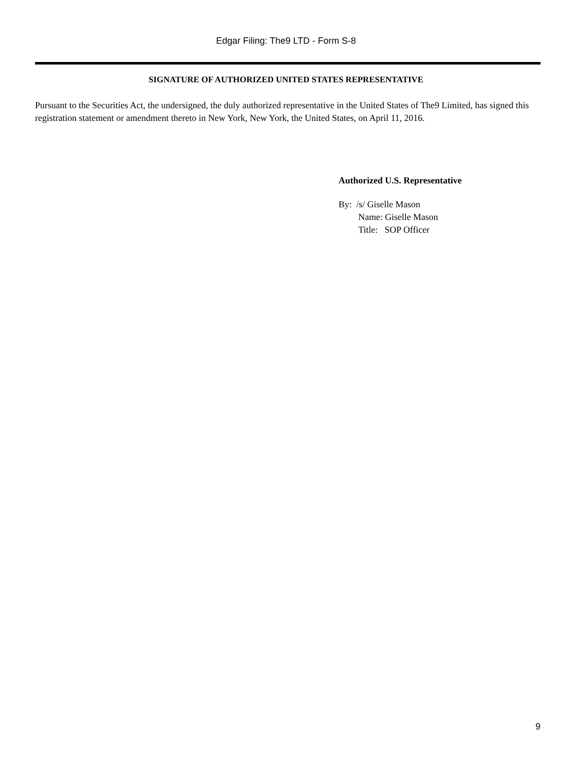Edgar Filing: The9 LTD - Form S-8
SIGNATURE OF AUTHORIZED UNITED STATES REPRESENTATIVE
Pursuant to the Securities Act, the undersigned, the duly authorized representative in the United States of The9 Limited, has signed this registration statement or amendment thereto in New York, New York, the United States, on April 11, 2016.
Authorized U.S. Representative
By: /s/ Giselle Mason
Name: Giselle Mason
Title: SOP Officer
9